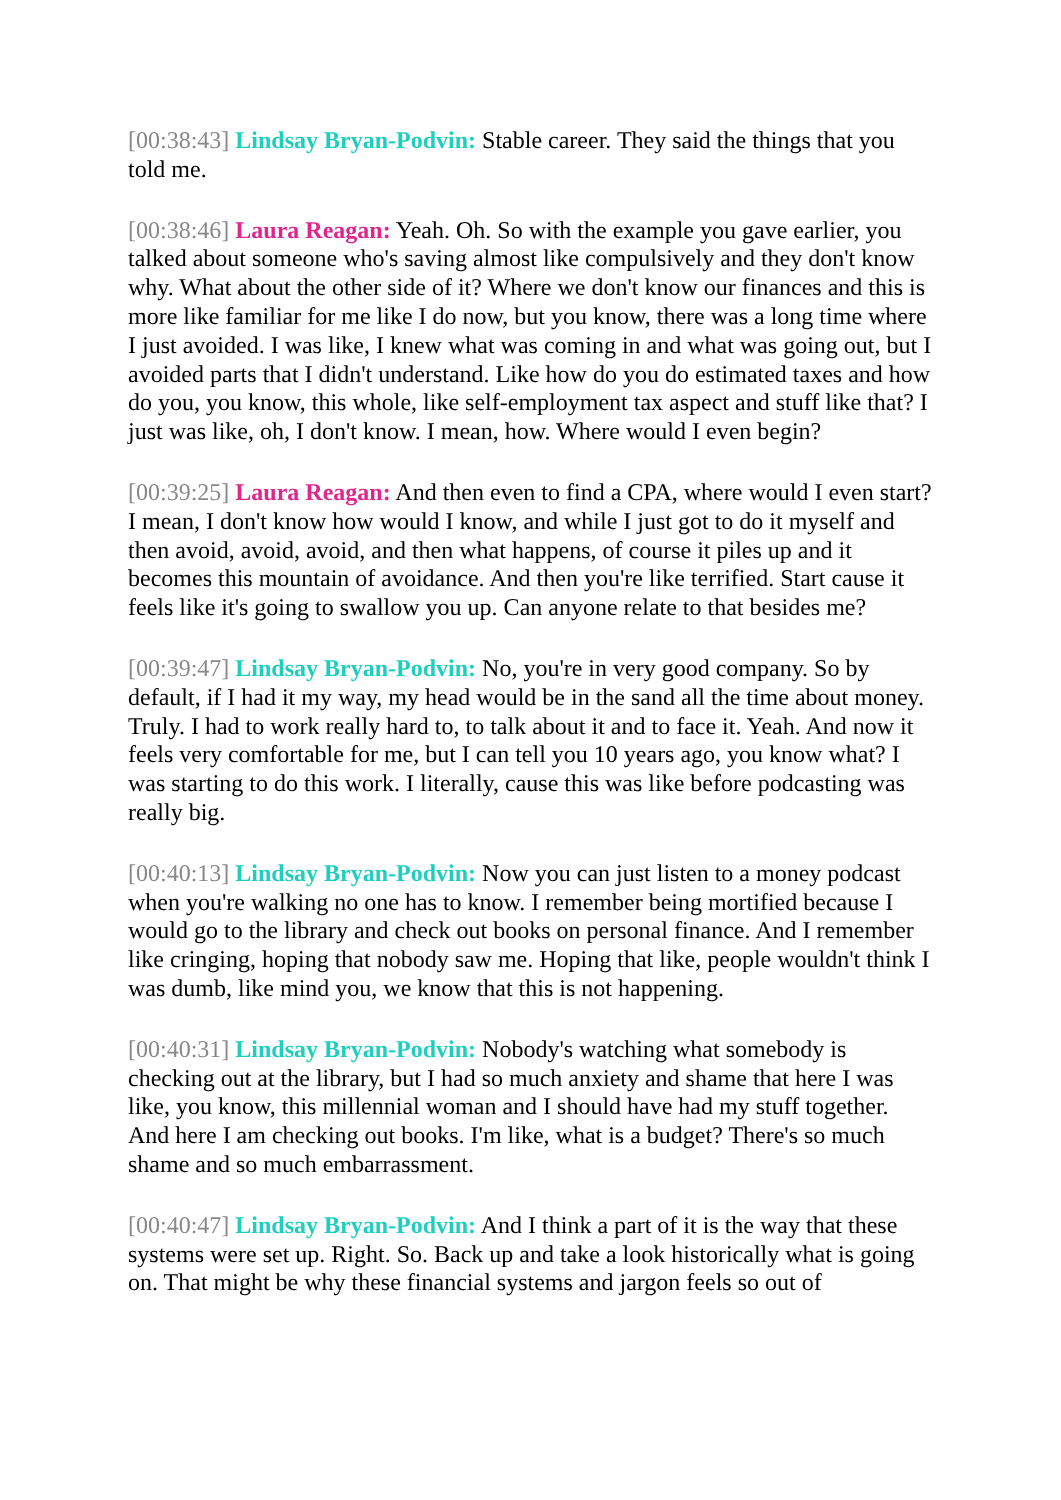[00:38:43] Lindsay Bryan-Podvin: Stable career. They said the things that you told me.
[00:38:46] Laura Reagan: Yeah. Oh. So with the example you gave earlier, you talked about someone who's saving almost like compulsively and they don't know why. What about the other side of it? Where we don't know our finances and this is more like familiar for me like I do now, but you know, there was a long time where I just avoided. I was like, I knew what was coming in and what was going out, but I avoided parts that I didn't understand. Like how do you do estimated taxes and how do you, you know, this whole, like self-employment tax aspect and stuff like that? I just was like, oh, I don't know. I mean, how. Where would I even begin?
[00:39:25] Laura Reagan: And then even to find a CPA, where would I even start? I mean, I don't know how would I know, and while I just got to do it myself and then avoid, avoid, avoid, and then what happens, of course it piles up and it becomes this mountain of avoidance. And then you're like terrified. Start cause it feels like it's going to swallow you up. Can anyone relate to that besides me?
[00:39:47] Lindsay Bryan-Podvin: No, you're in very good company. So by default, if I had it my way, my head would be in the sand all the time about money. Truly. I had to work really hard to, to talk about it and to face it. Yeah. And now it feels very comfortable for me, but I can tell you 10 years ago, you know what? I was starting to do this work. I literally, cause this was like before podcasting was really big.
[00:40:13] Lindsay Bryan-Podvin: Now you can just listen to a money podcast when you're walking no one has to know. I remember being mortified because I would go to the library and check out books on personal finance. And I remember like cringing, hoping that nobody saw me. Hoping that like, people wouldn't think I was dumb, like mind you, we know that this is not happening.
[00:40:31] Lindsay Bryan-Podvin: Nobody's watching what somebody is checking out at the library, but I had so much anxiety and shame that here I was like, you know, this millennial woman and I should have had my stuff together. And here I am checking out books. I'm like, what is a budget? There's so much shame and so much embarrassment.
[00:40:47] Lindsay Bryan-Podvin: And I think a part of it is the way that these systems were set up. Right. So. Back up and take a look historically what is going on. That might be why these financial systems and jargon feels so out of